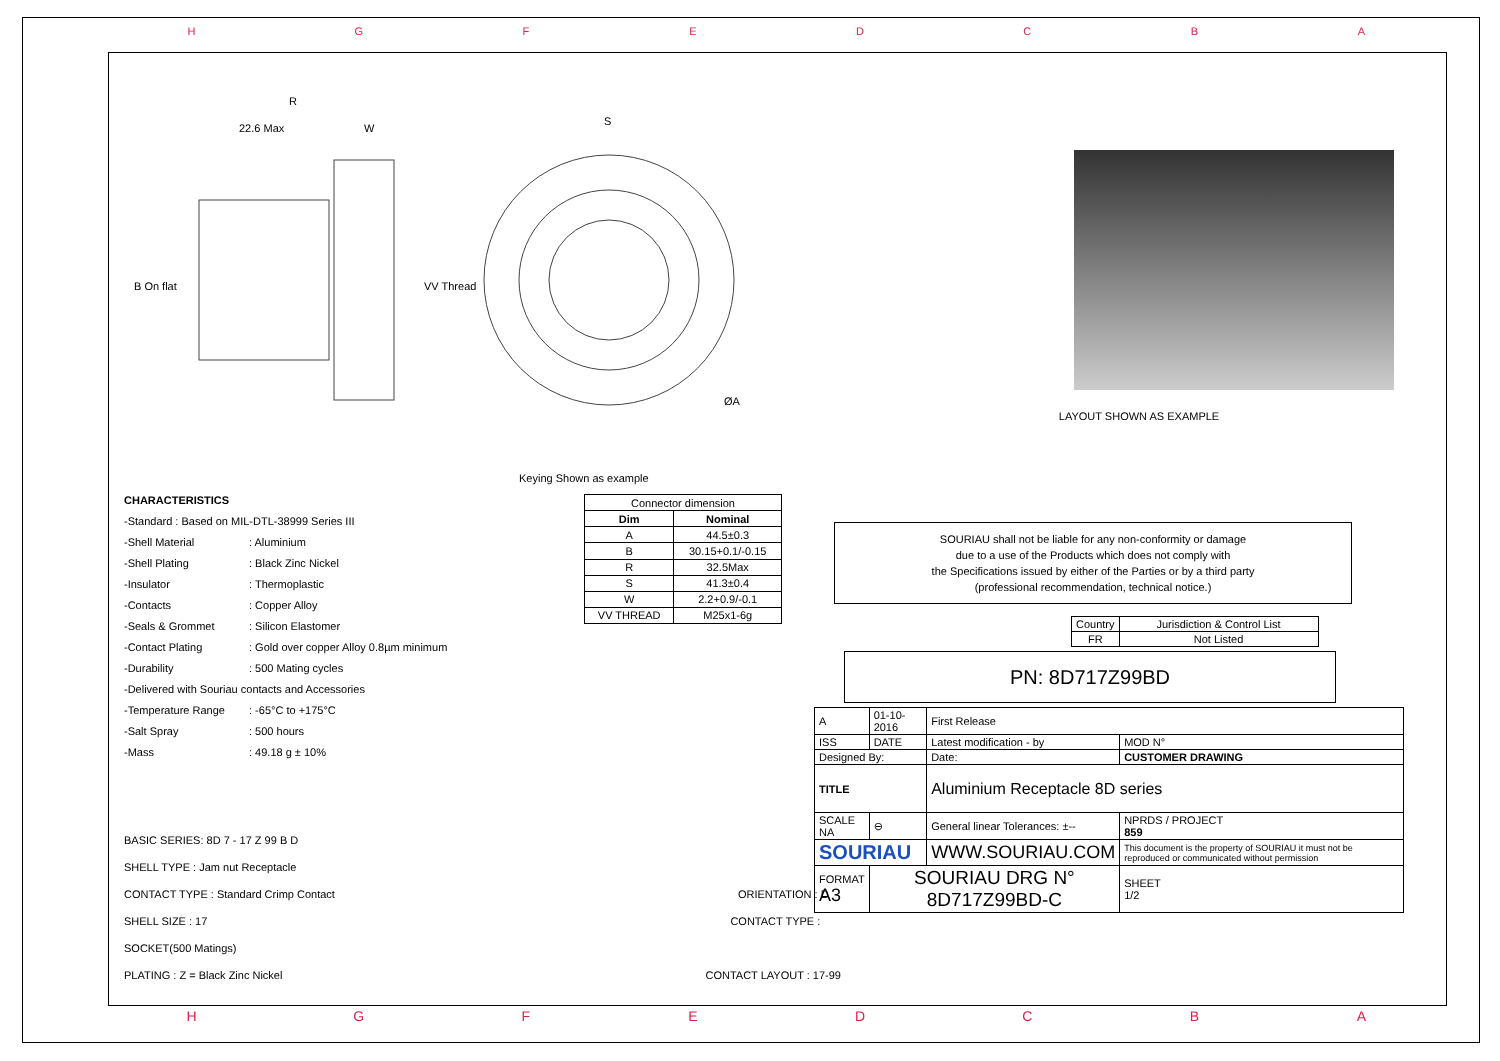H G F E D C B A
R
22.6 Max
W
S
B On flat
VV Thread
ØA
Keying Shown as example
CHARACTERISTICS
-Standard : Based on MIL-DTL-38999 Series III
-Shell Material: Aluminium
-Shell Plating: Black Zinc Nickel
-Insulator: Thermoplastic
-Contacts: Copper Alloy
-Seals & Grommet: Silicon Elastomer
-Contact Plating: Gold over copper Alloy 0.8µm minimum
-Durability: 500 Mating cycles
-Delivered with Souriau contacts and Accessories
-Temperature Range: -65°C to +175°C
-Salt Spray: 500 hours
-Mass: 49.18 g ± 10%
| Connector dimension | |
| Dim | Nominal |
| A | 44.5±0.3 |
| B | 30.15+0.1/-0.15 |
| R | 32.5Max |
| S | 41.3±0.4 |
| W | 2.2+0.9/-0.1 |
| VV THREAD | M25x1-6g |
BASIC SERIES: 8D 7 - 17 Z 99 B D
SHELL TYPE : Jam nut Receptacle
CONTACT TYPE : Standard Crimp Contact ORIENTATION : D
SHELL SIZE : 17 CONTACT TYPE : SOCKET(500 Matings)
PLATING : Z = Black Zinc Nickel CONTACT LAYOUT : 17-99
LAYOUT SHOWN AS EXAMPLE
SOURIAU shall not be liable for any non-conformity or damage
due to a use of the Products which does not comply with
the Specifications issued by either of the Parties or by a third party
(professional recommendation, technical notice.)
| Country | Jurisdiction & Control List |
| FR | Not Listed |
PN: 8D717Z99BD
| A | 01-10-2016 | First Release | | |
| ISS | DATE | Latest modification - by | | MOD N° |
| Designed By: | | Date: | CUSTOMER DRAWING | |
| TITLE | | Aluminium Receptacle 8D series | | |
| SCALE NA | ⊖ | General linear Tolerances: ±-- | NPRDS / PROJECT 859 | |
| SOURIAU | | WWW.SOURIAU.COM | | This document is the property of SOURIAU it must not be reproduced or communicated without permission |
| FORMAT A3 | SOURIAU DRG N° 8D717Z99BD-C | | | SHEET 1/2 |
H G F E D C B A